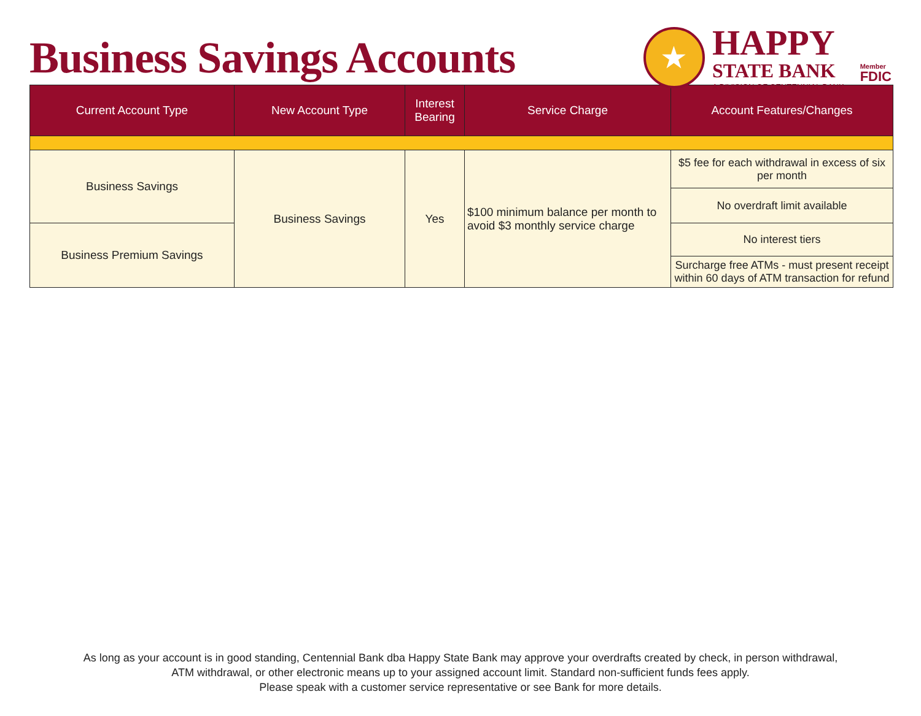Business Savings Accounts
★
HAPPY
STATE BANK
A DIVISION OF CENTENNIAL BANK
Member
FDIC
| Current Account Type | New Account Type | Interest Bearing | Service Charge | Account Features/Changes |
| --- | --- | --- | --- | --- |
| Business Savings | Business Savings | Yes | $100 minimum balance per month to avoid $3 monthly service charge | $5 fee for each withdrawal in excess of six per month |
| | | | | No overdraft limit available |
| Business Premium Savings | | | | No interest tiers |
| | | | | Surcharge free ATMs - must present receipt within 60 days of ATM transaction for refund |
As long as your account is in good standing, Centennial Bank dba Happy State Bank may approve your overdrafts created by check, in person withdrawal,
ATM withdrawal, or other electronic means up to your assigned account limit. Standard non-sufficient funds fees apply.
Please speak with a customer service representative or see Bank for more details.